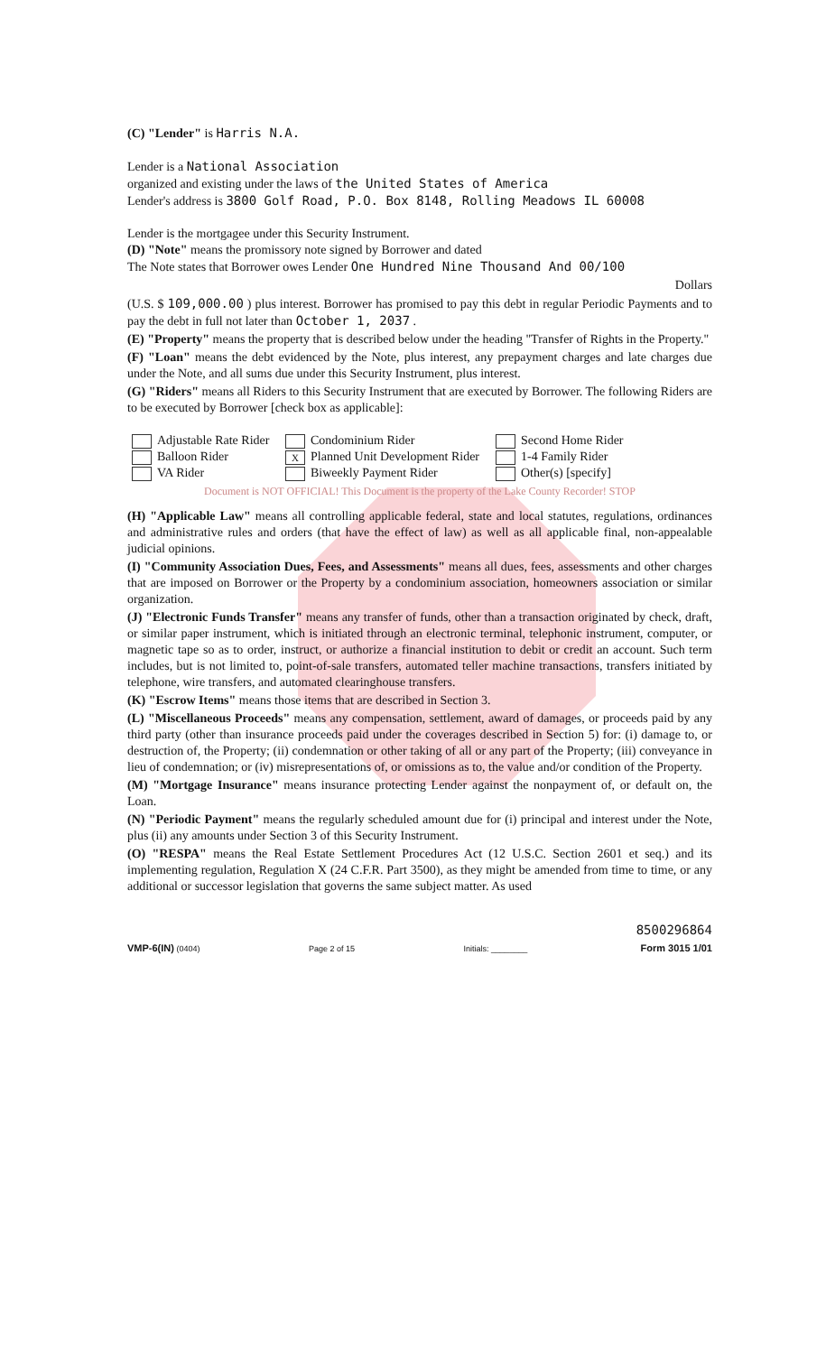(C) "Lender" is Harris N.A.
Lender is a National Association
organized and existing under the laws of the United States of America
Lender's address is 3800 Golf Road, P.O. Box 8148, Rolling Meadows IL 60008
Lender is the mortgagee under this Security Instrument.
(D) "Note" means the promissory note signed by Borrower and dated
The Note states that Borrower owes Lender One Hundred Nine Thousand And 00/100
Dollars
(U.S. $ 109,000.00 ) plus interest. Borrower has promised to pay this debt in regular Periodic Payments and to pay the debt in full not later than October 1, 2037 .
(E) "Property" means the property that is described below under the heading "Transfer of Rights in the Property."
(F) "Loan" means the debt evidenced by the Note, plus interest, any prepayment charges and late charges due under the Note, and all sums due under this Security Instrument, plus interest.
(G) "Riders" means all Riders to this Security Instrument that are executed by Borrower. The following Riders are to be executed by Borrower [check box as applicable]:
Adjustable Rate Rider
Condominium Rider
Second Home Rider
Balloon Rider
X Planned Unit Development Rider
1-4 Family Rider
VA Rider
Biweekly Payment Rider
Other(s) [specify]
Document is NOT OFFICIAL! This Document is the property of the Lake County Recorder! STOP
(H) "Applicable Law" means all controlling applicable federal, state and local statutes, regulations, ordinances and administrative rules and orders (that have the effect of law) as well as all applicable final, non-appealable judicial opinions.
(I) "Community Association Dues, Fees, and Assessments" means all dues, fees, assessments and other charges that are imposed on Borrower or the Property by a condominium association, homeowners association or similar organization.
(J) "Electronic Funds Transfer" means any transfer of funds, other than a transaction originated by check, draft, or similar paper instrument, which is initiated through an electronic terminal, telephonic instrument, computer, or magnetic tape so as to order, instruct, or authorize a financial institution to debit or credit an account. Such term includes, but is not limited to, point-of-sale transfers, automated teller machine transactions, transfers initiated by telephone, wire transfers, and automated clearinghouse transfers.
(K) "Escrow Items" means those items that are described in Section 3.
(L) "Miscellaneous Proceeds" means any compensation, settlement, award of damages, or proceeds paid by any third party (other than insurance proceeds paid under the coverages described in Section 5) for: (i) damage to, or destruction of, the Property; (ii) condemnation or other taking of all or any part of the Property; (iii) conveyance in lieu of condemnation; or (iv) misrepresentations of, or omissions as to, the value and/or condition of the Property.
(M) "Mortgage Insurance" means insurance protecting Lender against the nonpayment of, or default on, the Loan.
(N) "Periodic Payment" means the regularly scheduled amount due for (i) principal and interest under the Note, plus (ii) any amounts under Section 3 of this Security Instrument.
(O) "RESPA" means the Real Estate Settlement Procedures Act (12 U.S.C. Section 2601 et seq.) and its implementing regulation, Regulation X (24 C.F.R. Part 3500), as they might be amended from time to time, or any additional or successor legislation that governs the same subject matter. As used
VMP-6(IN) (0404)
Page 2 of 15
Initials: ________
8500296864
Form 3015 1/01